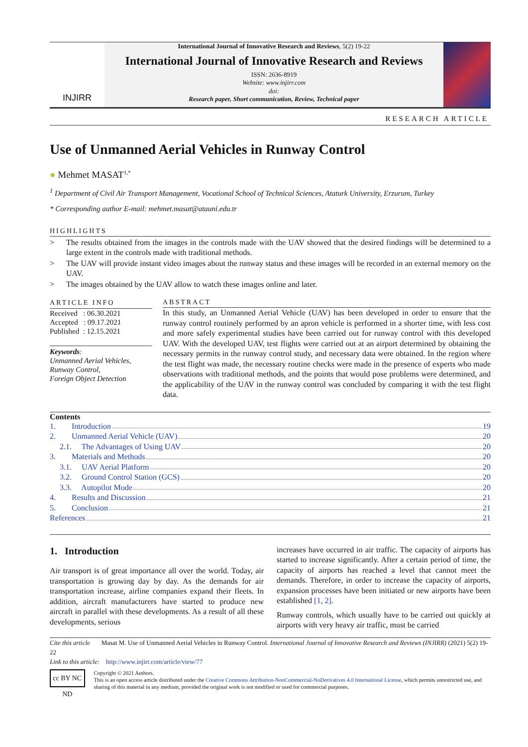INJIRR
International Journal of Innovative Research and Reviews, 5(2) 19-22
International Journal of Innovative Research and Reviews
ISSN: 2636-8919
Website: www.injirr.com
doi:
Research paper, Short communication, Review, Technical paper
RESEARCH ARTICLE
Use of Unmanned Aerial Vehicles in Runway Control
● Mehmet MASAT<sup>1,*</sup>
<sup>1</sup> Department of Civil Air Transport Management, Vocational School of Technical Sciences, Ataturk University, Erzurum, Turkey
* Corresponding author E-mail: mehmet.masat@atauni.edu.tr
HIGHLIGHTS
> The results obtained from the images in the controls made with the UAV showed that the desired findings will be determined to a large extent in the controls made with traditional methods.
> The UAV will provide instant video images about the runway status and these images will be recorded in an external memory on the UAV.
> The images obtained by the UAV allow to watch these images online and later.
ARTICLE INFO
Received : 06.30.2021
Accepted : 09.17.2021
Published : 12.15.2021
Keywords:
Unmanned Aerial Vehicles,
Runway Control,
Foreign Object Detection
ABSTRACT
In this study, an Unmanned Aerial Vehicle (UAV) has been developed in order to ensure that the runway control routinely performed by an apron vehicle is performed in a shorter time, with less cost and more safely experimental studies have been carried out for runway control with this developed UAV. With the developed UAV, test flights were carried out at an airport determined by obtaining the necessary permits in the runway control study, and necessary data were obtained. In the region where the test flight was made, the necessary routine checks were made in the presence of experts who made observations with traditional methods, and the points that would pose problems were determined, and the applicability of the UAV in the runway control was concluded by comparing it with the test flight data.
Contents
1. Introduction 19
2. Unmanned Aerial Vehicle (UAV) 20
2.1. The Advantages of Using UAV 20
3. Materials and Methods 20
3.1. UAV Aerial Platform 20
3.2. Ground Control Station (GCS) 20
3.3. Autopilot Mode 20
4. Results and Discussion 21
5. Conclusion 21
References 21
1. Introduction
Air transport is of great importance all over the world. Today, air transportation is growing day by day. As the demands for air transportation increase, airline companies expand their fleets. In addition, aircraft manufacturers have started to produce new aircraft in parallel with these developments. As a result of all these developments, serious
increases have occurred in air traffic. The capacity of airports has started to increase significantly. After a certain period of time, the capacity of airports has reached a level that cannot meet the demands. Therefore, in order to increase the capacity of airports, expansion processes have been initiated or new airports have been established [1, 2].
Runway controls, which usually have to be carried out quickly at airports with very heavy air traffic, must be carried
Cite this article Masat M. Use of Unmanned Aerial Vehicles in Runway Control. International Journal of Innovative Research and Reviews (INJIRR) (2021) 5(2) 19-22
Link to this article: http://www.injirr.com/article/view/77
cc BY NC ND
Copyright © 2021 Authors.
This is an open access article distributed under the Creative Commons Attribution-NonCommercial-NoDerivatives 4.0 International License, which permits unrestricted use, and sharing of this material in any medium, provided the original work is not modified or used for commercial purposes.